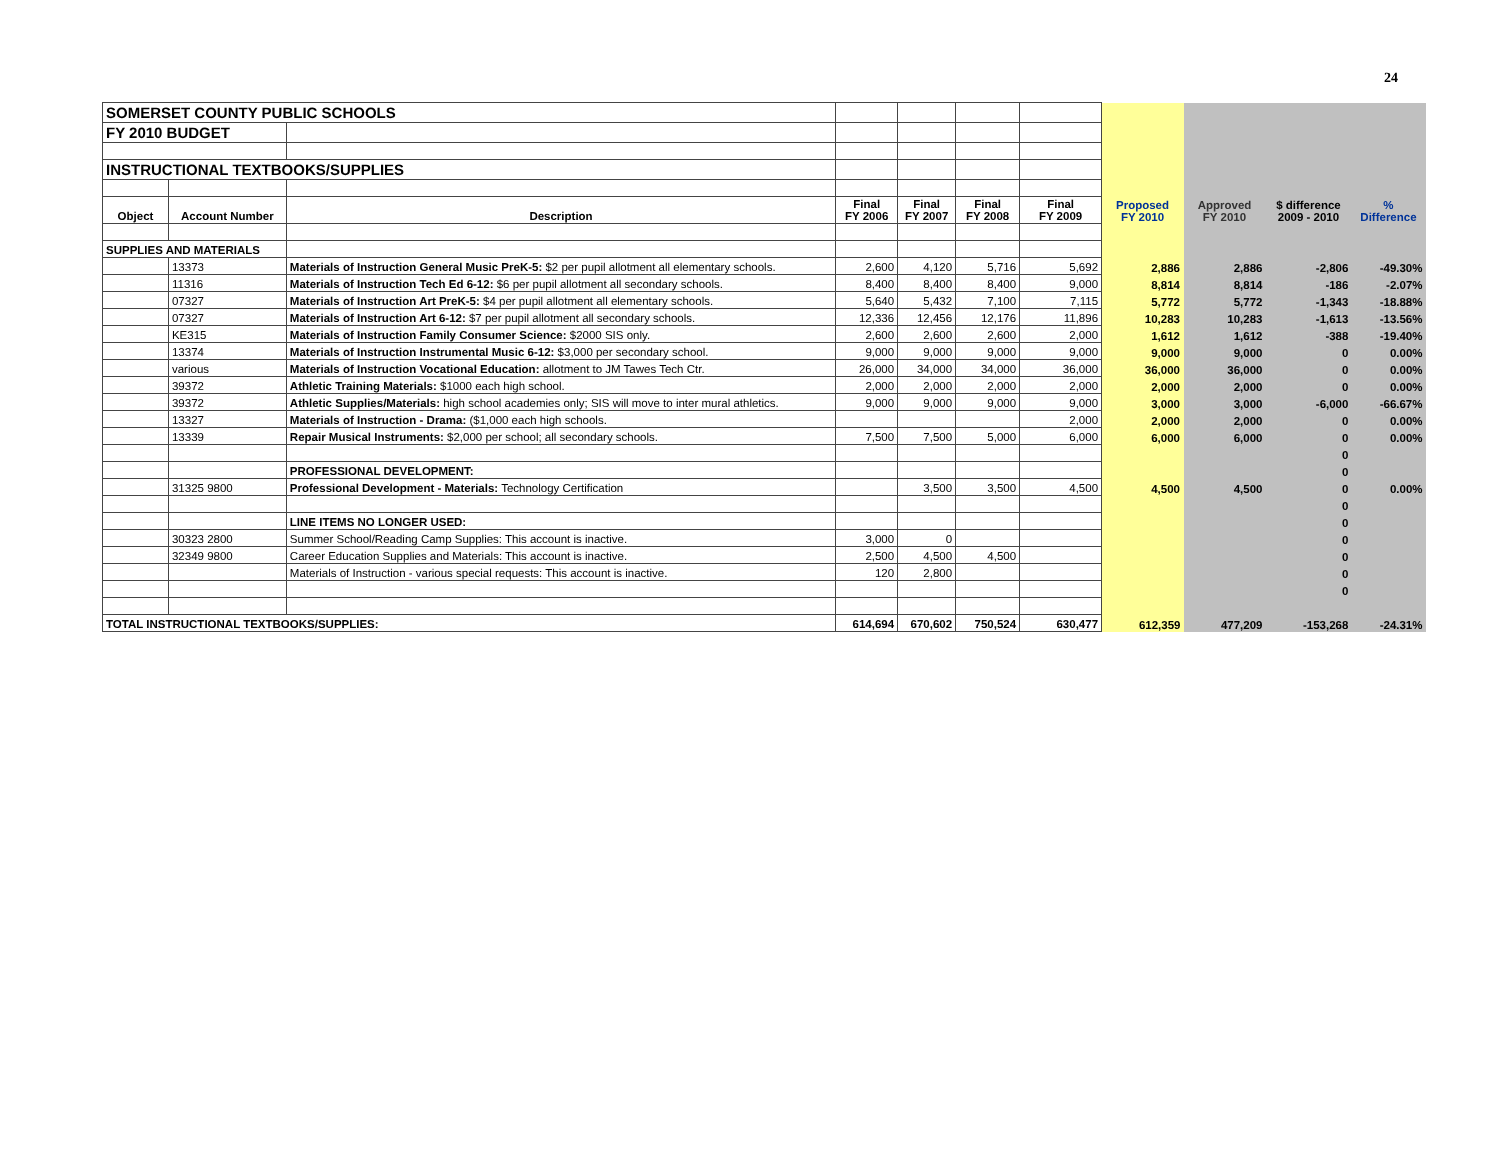24
| SOMERSET COUNTY PUBLIC SCHOOLS | | | | | | | | | | |
| FY 2010 BUDGET | | | | | | | | | | |
| INSTRUCTIONAL TEXTBOOKS/SUPPLIES | | | | | | | | | | |
| Object | Account Number | Description | Final FY 2006 | Final FY 2007 | Final FY 2008 | Final FY 2009 | Proposed FY 2010 | Approved FY 2010 | $ difference 2009 - 2010 | % Difference |
| SUPPLIES AND MATERIALS | | | | | | | | | | |
| | 13373 | Materials of Instruction General Music PreK-5: $2 per pupil allotment all elementary schools. | 2,600 | 4,120 | 5,716 | 5,692 | 2,886 | 2,886 | -2,806 | -49.30% |
| | 11316 | Materials of Instruction Tech Ed 6-12: $6 per pupil allotment all secondary schools. | 8,400 | 8,400 | 8,400 | 9,000 | 8,814 | 8,814 | -186 | -2.07% |
| | 07327 | Materials of Instruction Art PreK-5: $4 per pupil allotment all elementary schools. | 5,640 | 5,432 | 7,100 | 7,115 | 5,772 | 5,772 | -1,343 | -18.88% |
| | 07327 | Materials of Instruction Art 6-12: $7 per pupil allotment all secondary schools. | 12,336 | 12,456 | 12,176 | 11,896 | 10,283 | 10,283 | -1,613 | -13.56% |
| | KE315 | Materials of Instruction Family Consumer Science: $2000 SIS only. | 2,600 | 2,600 | 2,600 | 2,000 | 1,612 | 1,612 | -388 | -19.40% |
| | 13374 | Materials of Instruction Instrumental Music 6-12: $3,000 per secondary school. | 9,000 | 9,000 | 9,000 | 9,000 | 9,000 | 9,000 | 0 | 0.00% |
| | various | Materials of Instruction Vocational Education: allotment to JM Tawes Tech Ctr. | 26,000 | 34,000 | 34,000 | 36,000 | 36,000 | 36,000 | 0 | 0.00% |
| | 39372 | Athletic Training Materials: $1000 each high school. | 2,000 | 2,000 | 2,000 | 2,000 | 2,000 | 2,000 | 0 | 0.00% |
| | 39372 | Athletic Supplies/Materials: high school academies only; SIS will move to inter mural athletics. | 9,000 | 9,000 | 9,000 | 9,000 | 3,000 | 3,000 | -6,000 | -66.67% |
| | 13327 | Materials of Instruction - Drama: ($1,000 each high schools. | | | | 2,000 | 2,000 | 2,000 | 0 | 0.00% |
| | 13339 | Repair Musical Instruments: $2,000 per school; all secondary schools. | 7,500 | 7,500 | 5,000 | 6,000 | 6,000 | 6,000 | 0 | 0.00% |
| | | | | | | | | | 0 | |
| | | PROFESSIONAL DEVELOPMENT: | | | | | | | 0 | |
| | 31325 9800 | Professional Development - Materials: Technology Certification | | 3,500 | 3,500 | 4,500 | 4,500 | 4,500 | 0 | 0.00% |
| | | | | | | | | | 0 | |
| | | LINE ITEMS NO LONGER USED: | | | | | | | 0 | |
| | 30323 2800 | Summer School/Reading Camp Supplies: This account is inactive. | 3,000 | 0 | | | | | 0 | |
| | 32349 9800 | Career Education Supplies and Materials: This account is inactive. | 2,500 | 4,500 | 4,500 | | | | 0 | |
| | | Materials of Instruction - various special requests: This account is inactive. | 120 | 2,800 | | | | | 0 | |
| | | | | | | | | | 0 | |
| TOTAL INSTRUCTIONAL TEXTBOOKS/SUPPLIES: | | | 614,694 | 670,602 | 750,524 | 630,477 | 612,359 | 477,209 | -153,268 | -24.31% |